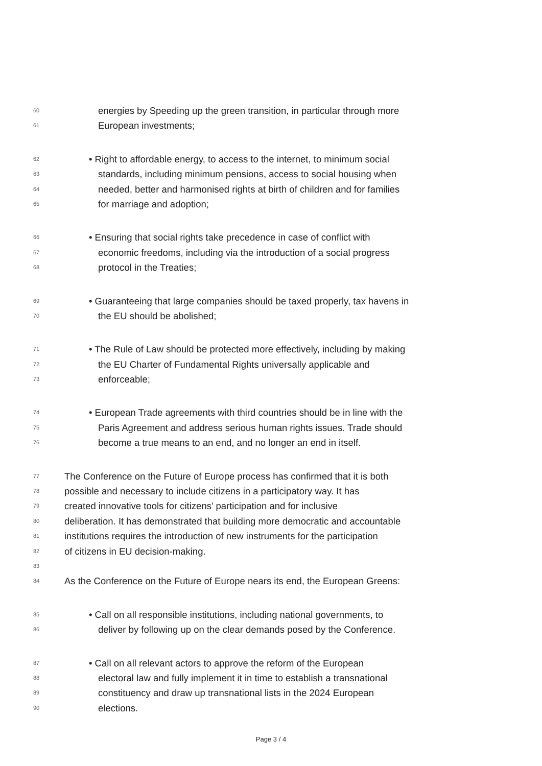60 energies by Speeding up the green transition, in particular through more
61 European investments;
62 • Right to affordable energy, to access to the internet, to minimum social
63 standards, including minimum pensions, access to social housing when
64 needed, better and harmonised rights at birth of children and for families
65 for marriage and adoption;
66 • Ensuring that social rights take precedence in case of conflict with
67 economic freedoms, including via the introduction of a social progress
68 protocol in the Treaties;
69 • Guaranteeing that large companies should be taxed properly, tax havens in
70 the EU should be abolished;
71 • The Rule of Law should be protected more effectively, including by making
72 the EU Charter of Fundamental Rights universally applicable and
73 enforceable;
74 • European Trade agreements with third countries should be in line with the
75 Paris Agreement and address serious human rights issues. Trade should
76 become a true means to an end, and no longer an end in itself.
77 The Conference on the Future of Europe process has confirmed that it is both
78 possible and necessary to include citizens in a participatory way. It has
79 created innovative tools for citizens’ participation and for inclusive
80 deliberation. It has demonstrated that building more democratic and accountable
81 institutions requires the introduction of new instruments for the participation
82 of citizens in EU decision-making.
83
84 As the Conference on the Future of Europe nears its end, the European Greens:
85 • Call on all responsible institutions, including national governments, to
86 deliver by following up on the clear demands posed by the Conference.
87 • Call on all relevant actors to approve the reform of the European
88 electoral law and fully implement it in time to establish a transnational
89 constituency and draw up transnational lists in the 2024 European
90 elections.
Page 3 / 4